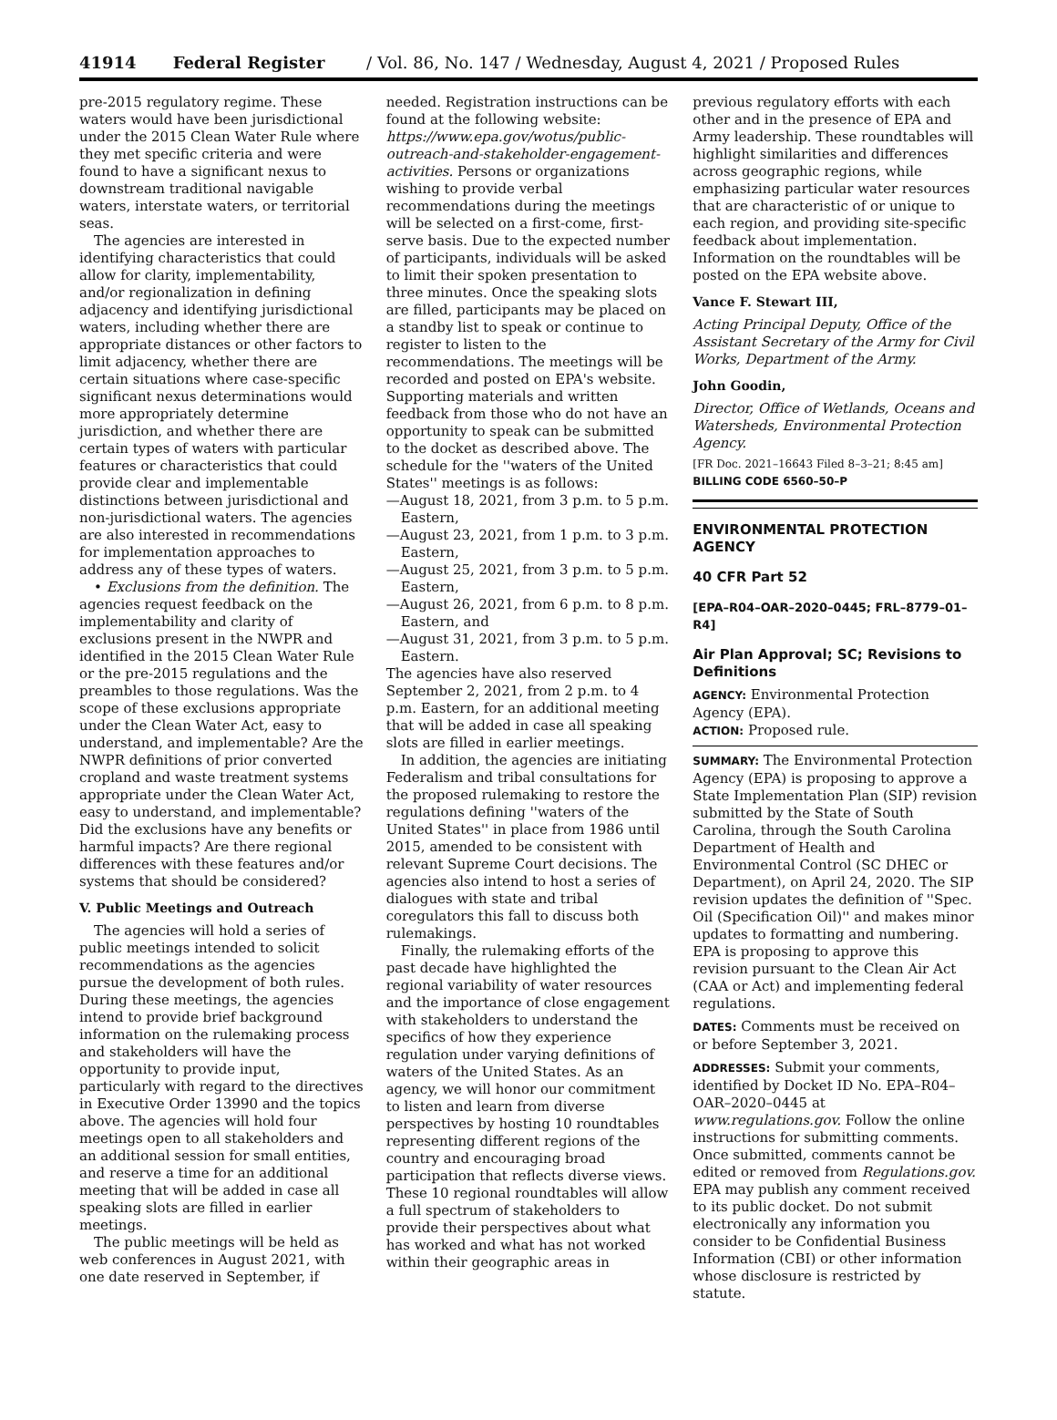41914 Federal Register / Vol. 86, No. 147 / Wednesday, August 4, 2021 / Proposed Rules
pre-2015 regulatory regime. These waters would have been jurisdictional under the 2015 Clean Water Rule where they met specific criteria and were found to have a significant nexus to downstream traditional navigable waters, interstate waters, or territorial seas.
The agencies are interested in identifying characteristics that could allow for clarity, implementability, and/or regionalization in defining adjacency and identifying jurisdictional waters, including whether there are appropriate distances or other factors to limit adjacency, whether there are certain situations where case-specific significant nexus determinations would more appropriately determine jurisdiction, and whether there are certain types of waters with particular features or characteristics that could provide clear and implementable distinctions between jurisdictional and non-jurisdictional waters. The agencies are also interested in recommendations for implementation approaches to address any of these types of waters.
• Exclusions from the definition. The agencies request feedback on the implementability and clarity of exclusions present in the NWPR and identified in the 2015 Clean Water Rule or the pre-2015 regulations and the preambles to those regulations. Was the scope of these exclusions appropriate under the Clean Water Act, easy to understand, and implementable? Are the NWPR definitions of prior converted cropland and waste treatment systems appropriate under the Clean Water Act, easy to understand, and implementable? Did the exclusions have any benefits or harmful impacts? Are there regional differences with these features and/or systems that should be considered?
V. Public Meetings and Outreach
The agencies will hold a series of public meetings intended to solicit recommendations as the agencies pursue the development of both rules. During these meetings, the agencies intend to provide brief background information on the rulemaking process and stakeholders will have the opportunity to provide input, particularly with regard to the directives in Executive Order 13990 and the topics above. The agencies will hold four meetings open to all stakeholders and an additional session for small entities, and reserve a time for an additional meeting that will be added in case all speaking slots are filled in earlier meetings.
The public meetings will be held as web conferences in August 2021, with one date reserved in September, if
needed. Registration instructions can be found at the following website: https://www.epa.gov/wotus/public-outreach-and-stakeholder-engagement-activities. Persons or organizations wishing to provide verbal recommendations during the meetings will be selected on a first-come, first-serve basis. Due to the expected number of participants, individuals will be asked to limit their spoken presentation to three minutes. Once the speaking slots are filled, participants may be placed on a standby list to speak or continue to register to listen to the recommendations. The meetings will be recorded and posted on EPA's website. Supporting materials and written feedback from those who do not have an opportunity to speak can be submitted to the docket as described above. The schedule for the ''waters of the United States'' meetings is as follows:
—August 18, 2021, from 3 p.m. to 5 p.m. Eastern,
—August 23, 2021, from 1 p.m. to 3 p.m. Eastern,
—August 25, 2021, from 3 p.m. to 5 p.m. Eastern,
—August 26, 2021, from 6 p.m. to 8 p.m. Eastern, and
—August 31, 2021, from 3 p.m. to 5 p.m. Eastern.
The agencies have also reserved September 2, 2021, from 2 p.m. to 4 p.m. Eastern, for an additional meeting that will be added in case all speaking slots are filled in earlier meetings.
In addition, the agencies are initiating Federalism and tribal consultations for the proposed rulemaking to restore the regulations defining ''waters of the United States'' in place from 1986 until 2015, amended to be consistent with relevant Supreme Court decisions. The agencies also intend to host a series of dialogues with state and tribal coregulators this fall to discuss both rulemakings.
Finally, the rulemaking efforts of the past decade have highlighted the regional variability of water resources and the importance of close engagement with stakeholders to understand the specifics of how they experience regulation under varying definitions of waters of the United States. As an agency, we will honor our commitment to listen and learn from diverse perspectives by hosting 10 roundtables representing different regions of the country and encouraging broad participation that reflects diverse views. These 10 regional roundtables will allow a full spectrum of stakeholders to provide their perspectives about what has worked and what has not worked within their geographic areas in
previous regulatory efforts with each other and in the presence of EPA and Army leadership. These roundtables will highlight similarities and differences across geographic regions, while emphasizing particular water resources that are characteristic of or unique to each region, and providing site-specific feedback about implementation. Information on the roundtables will be posted on the EPA website above.
Vance F. Stewart III,
Acting Principal Deputy, Office of the Assistant Secretary of the Army for Civil Works, Department of the Army.
John Goodin,
Director, Office of Wetlands, Oceans and Watersheds, Environmental Protection Agency.
[FR Doc. 2021–16643 Filed 8–3–21; 8:45 am]
BILLING CODE 6560–50–P
ENVIRONMENTAL PROTECTION AGENCY
40 CFR Part 52
[EPA–R04–OAR–2020–0445; FRL–8779–01–R4]
Air Plan Approval; SC; Revisions to Definitions
AGENCY: Environmental Protection Agency (EPA).
ACTION: Proposed rule.
SUMMARY: The Environmental Protection Agency (EPA) is proposing to approve a State Implementation Plan (SIP) revision submitted by the State of South Carolina, through the South Carolina Department of Health and Environmental Control (SC DHEC or Department), on April 24, 2020. The SIP revision updates the definition of ''Spec. Oil (Specification Oil)'' and makes minor updates to formatting and numbering. EPA is proposing to approve this revision pursuant to the Clean Air Act (CAA or Act) and implementing federal regulations.
DATES: Comments must be received on or before September 3, 2021.
ADDRESSES: Submit your comments, identified by Docket ID No. EPA–R04–OAR–2020–0445 at www.regulations.gov. Follow the online instructions for submitting comments. Once submitted, comments cannot be edited or removed from Regulations.gov. EPA may publish any comment received to its public docket. Do not submit electronically any information you consider to be Confidential Business Information (CBI) or other information whose disclosure is restricted by statute.